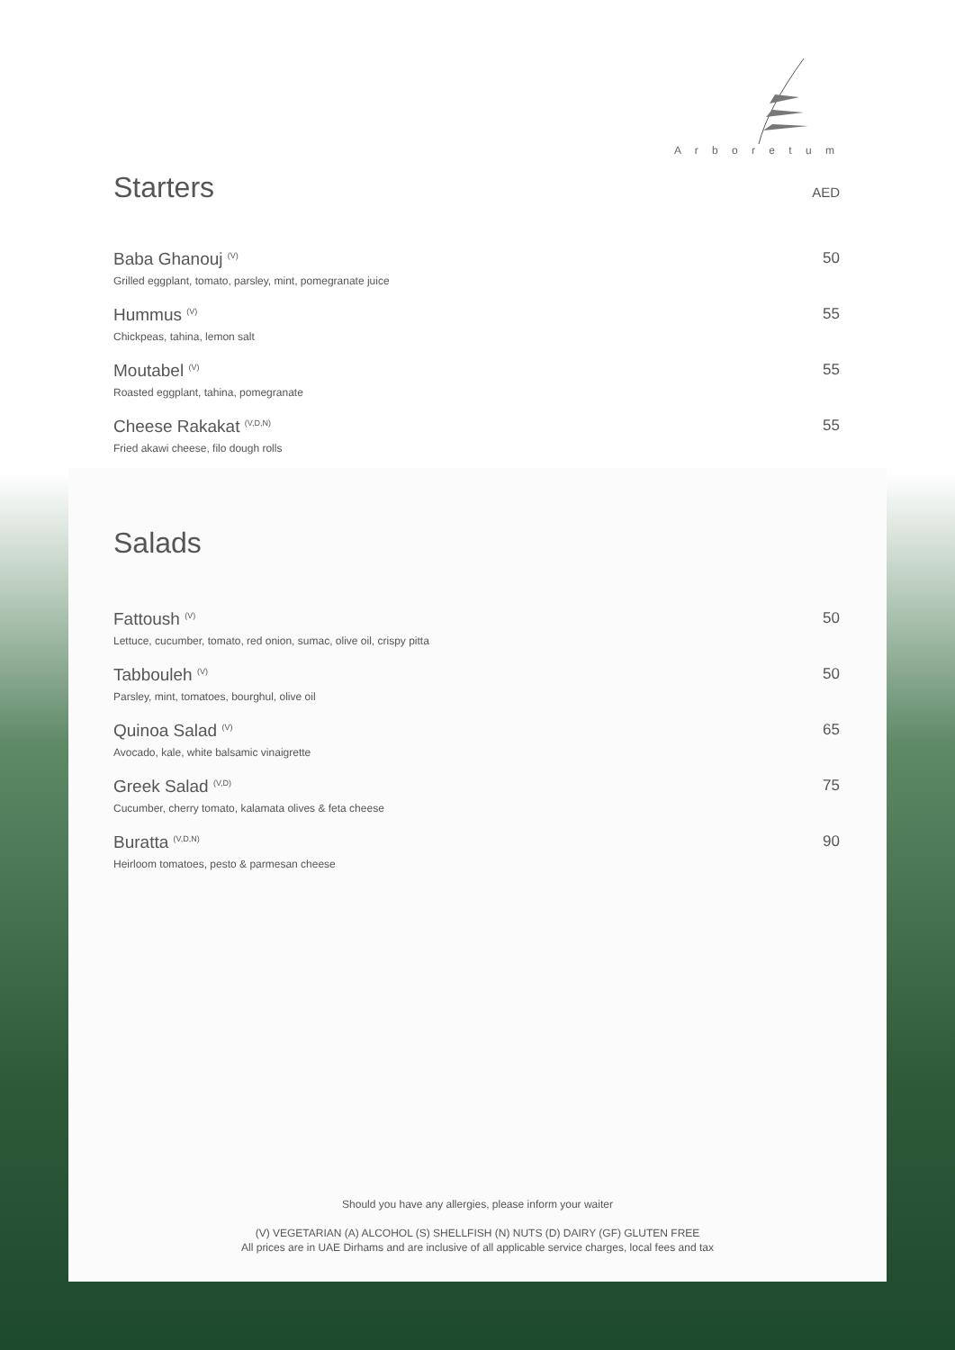A r b o r e t u m
Starters AED
Baba Ghanouj <sup>(V)</sup>
Grilled eggplant, tomato, parsley, mint, pomegranate juice
50
Hummus <sup>(V)</sup>
Chickpeas, tahina, lemon salt
55
Moutabel <sup>(V)</sup>
Roasted eggplant, tahina, pomegranate
55
Cheese Rakakat <sup>(V,D,N)</sup>
Fried akawi cheese, filo dough rolls
55
Salads
Fattoush <sup>(V)</sup>
Lettuce, cucumber, tomato, red onion, sumac, olive oil, crispy pitta
50
Tabbouleh <sup>(V)</sup>
Parsley, mint, tomatoes, bourghul, olive oil
50
Quinoa Salad <sup>(V)</sup>
Avocado, kale, white balsamic vinaigrette
65
Greek Salad <sup>(V,D)</sup>
Cucumber, cherry tomato, kalamata olives & feta cheese
75
Buratta <sup>(V,D,N)</sup>
Heirloom tomatoes, pesto & parmesan cheese
90
Should you have any allergies, please inform your waiter
(V) VEGETARIAN (A) ALCOHOL (S) SHELLFISH (N) NUTS (D) DAIRY (GF) GLUTEN FREE
All prices are in UAE Dirhams and are inclusive of all applicable service charges, local fees and tax